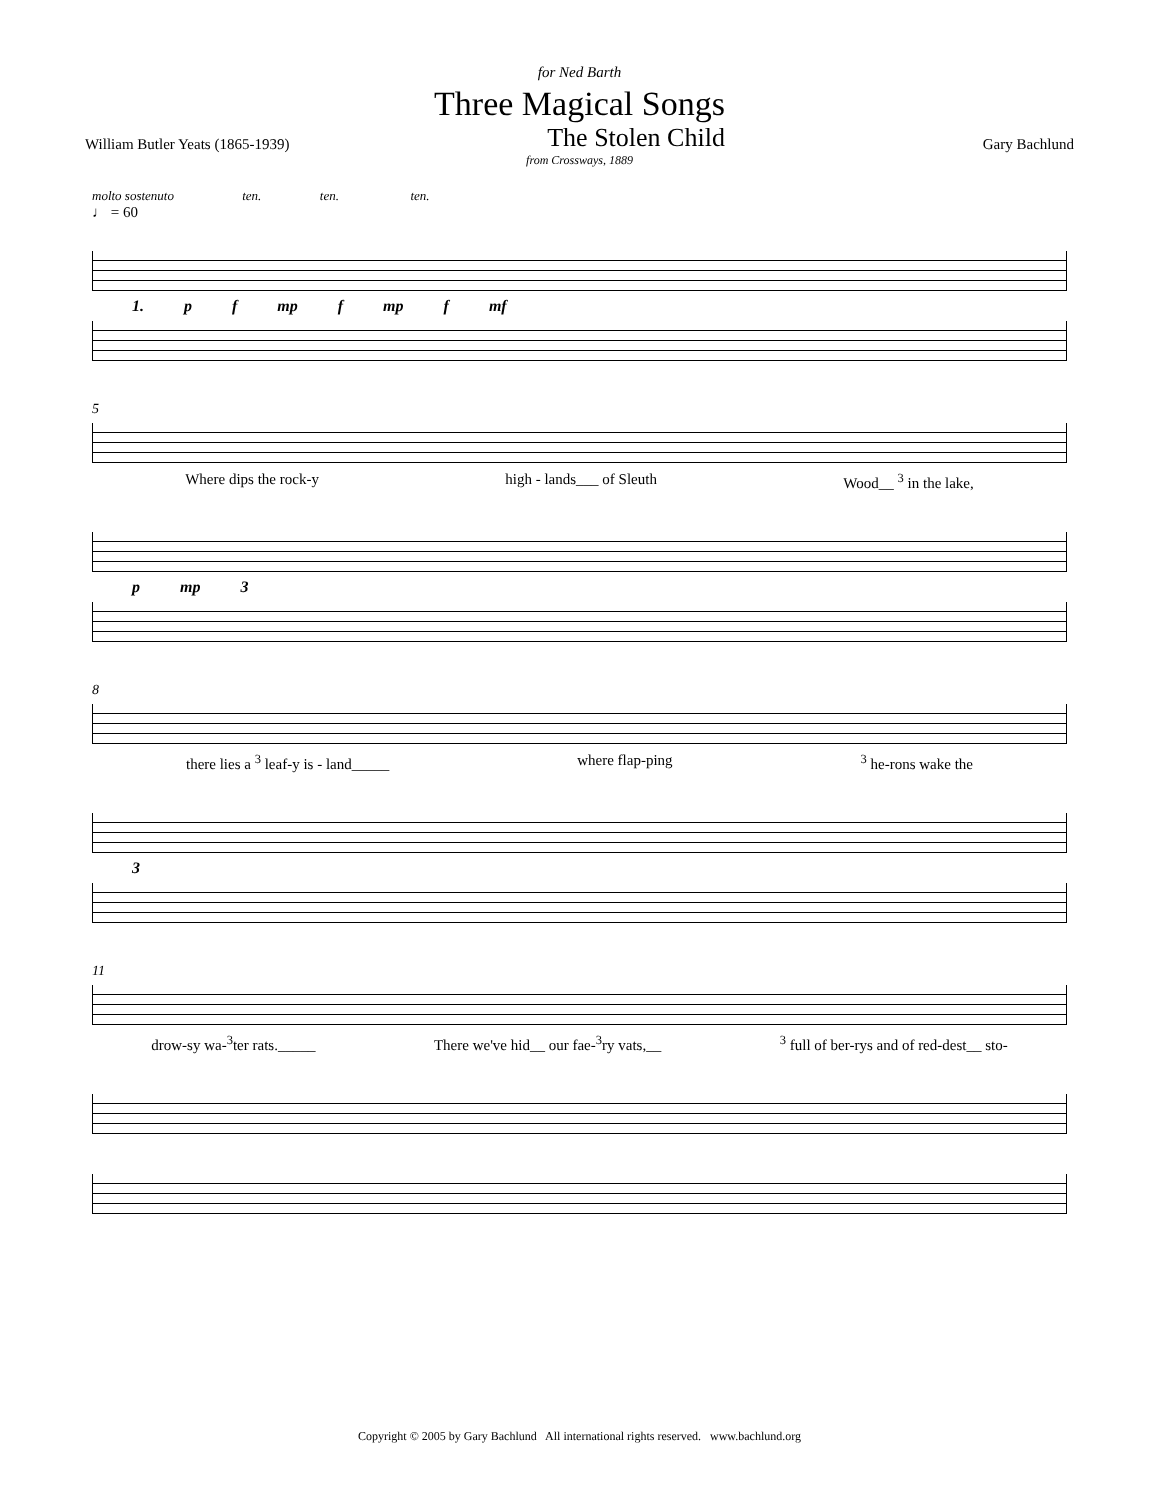for Ned Barth
Three Magical Songs
William Butler Yeats (1865-1939) The Stolen Child Gary Bachlund
from Crossways, 1889
molto sostenuto ten. ten. ten.
♩ = 60
1. p f mp f mp f mf
5
Where dips the rock-y high - lands___ of Sleuth Wood__ <sup>3</sup> in the lake,
p mp 3
8
there lies a <sup>3</sup> leaf-y is - land_____ where flap-ping <sup>3</sup> he-rons wake the
3
11
drow-sy wa-<sup>3</sup>ter rats._____ There we've hid__ our fae-<sup>3</sup>ry vats,__<sup>3</sup> full of ber-rys and of red-dest__ sto-
Copyright © 2005 by Gary Bachlund All international rights reserved. www.bachlund.org